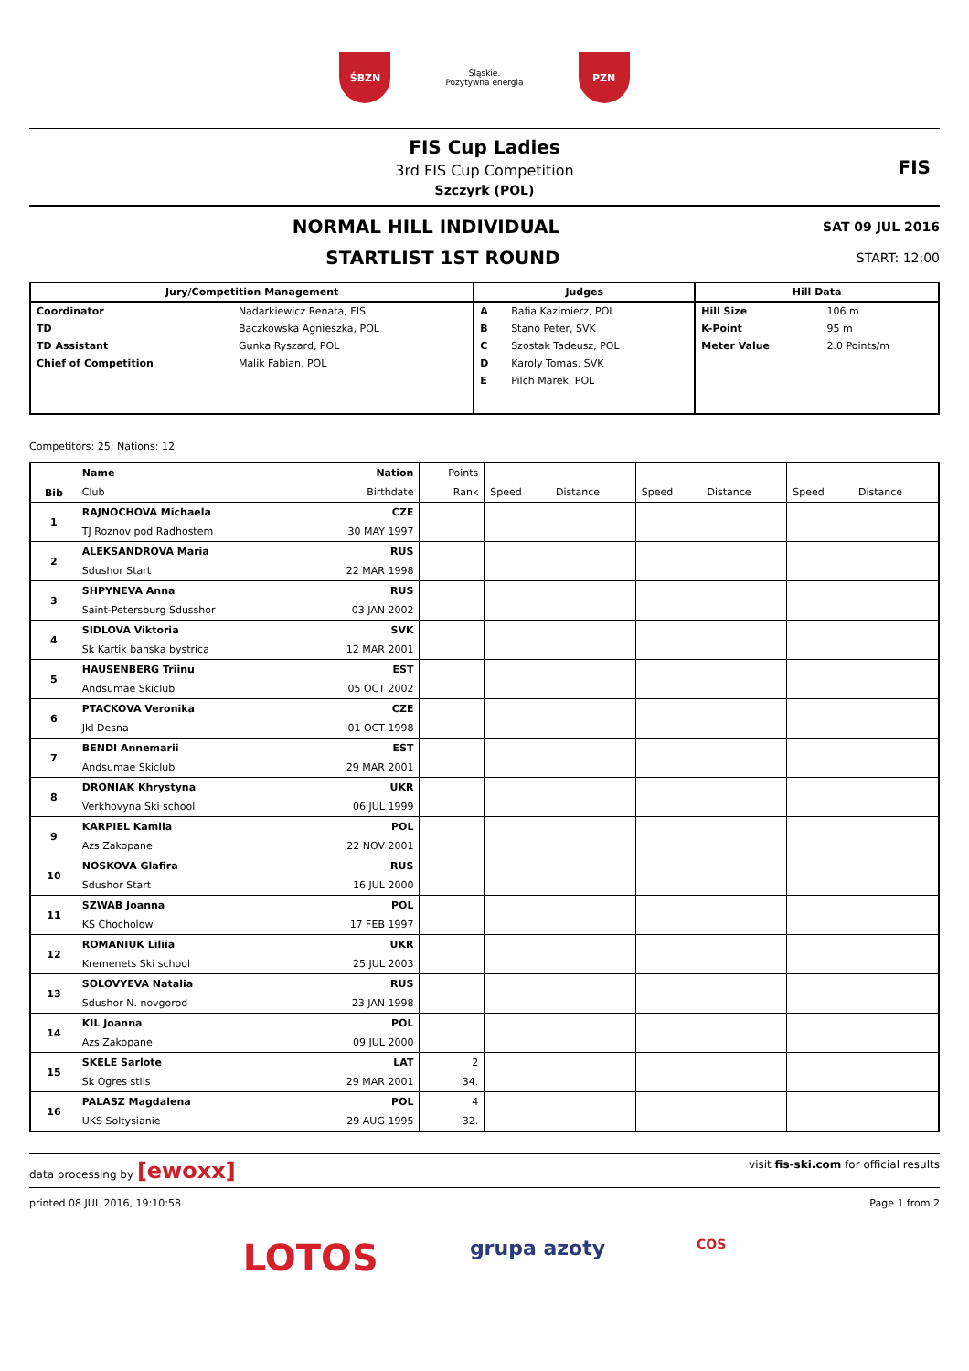ŚBZN
Śląskie.
Pozytywna energia
PZN
FIS Cup Ladies
3rd FIS Cup Competition
Szczyrk (POL)
FIS
NORMAL HILL INDIVIDUAL
SAT 09 JUL 2016
STARTLIST 1ST ROUND
START: 12:00
| Jury/Competition Management | | Judges | | Hill Data | |
| --- | --- | --- | --- | --- | --- |
| Coordinator | Nadarkiewicz Renata, FIS | A | Bafia Kazimierz, POL | Hill Size | 106 m |
| TD | Baczkowska Agnieszka, POL | B | Stano Peter, SVK | K-Point | 95 m |
| TD Assistant | Gunka Ryszard, POL | C | Szostak Tadeusz, POL | Meter Value | 2.0 Points/m |
| Chief of Competition | Malik Fabian, POL | D | Karoly Tomas, SVK | | |
| | | E | Pilch Marek, POL | | |
Competitors: 25; Nations: 12
| Bib | Name | Nation | Points | | | | | | |
| | Club | Birthdate | Rank | Speed | Distance | Speed | Distance | Speed | Distance |
| 1 | RAJNOCHOVA Michaela | CZE | | | | | | | |
| | TJ Roznov pod Radhostem | 30 MAY 1997 | | | | | | | |
| 2 | ALEKSANDROVA Maria | RUS | | | | | | | |
| | Sdushor Start | 22 MAR 1998 | | | | | | | |
| 3 | SHPYNEVA Anna | RUS | | | | | | | |
| | Saint-Petersburg Sdusshor | 03 JAN 2002 | | | | | | | |
| 4 | SIDLOVA Viktoria | SVK | | | | | | | |
| | Sk Kartik banska bystrica | 12 MAR 2001 | | | | | | | |
| 5 | HAUSENBERG Triinu | EST | | | | | | | |
| | Andsumae Skiclub | 05 OCT 2002 | | | | | | | |
| 6 | PTACKOVA Veronika | CZE | | | | | | | |
| | Jkl Desna | 01 OCT 1998 | | | | | | | |
| 7 | BENDI Annemarii | EST | | | | | | | |
| | Andsumae Skiclub | 29 MAR 2001 | | | | | | | |
| 8 | DRONIAK Khrystyna | UKR | | | | | | | |
| | Verkhovyna Ski school | 06 JUL 1999 | | | | | | | |
| 9 | KARPIEL Kamila | POL | | | | | | | |
| | Azs Zakopane | 22 NOV 2001 | | | | | | | |
| 10 | NOSKOVA Glafira | RUS | | | | | | | |
| | Sdushor Start | 16 JUL 2000 | | | | | | | |
| 11 | SZWAB Joanna | POL | | | | | | | |
| | KS Chocholow | 17 FEB 1997 | | | | | | | |
| 12 | ROMANIUK Liliia | UKR | | | | | | | |
| | Kremenets Ski school | 25 JUL 2003 | | | | | | | |
| 13 | SOLOVYEVA Natalia | RUS | | | | | | | |
| | Sdushor N. novgorod | 23 JAN 1998 | | | | | | | |
| 14 | KIL Joanna | POL | | | | | | | |
| | Azs Zakopane | 09 JUL 2000 | | | | | | | |
| 15 | SKELE Sarlote | LAT | 2 | | | | | | |
| | Sk Ogres stils | 29 MAR 2001 | 34. | | | | | | |
| 16 | PALASZ Magdalena | POL | 4 | | | | | | |
| | UKS Soltysianie | 29 AUG 1995 | 32. | | | | | | |
data processing by [ewoxx] visit fis-ski.com for official results
printed 08 JUL 2016, 19:10:58 Page 1 from 2
LOTOS grupa azoty COS